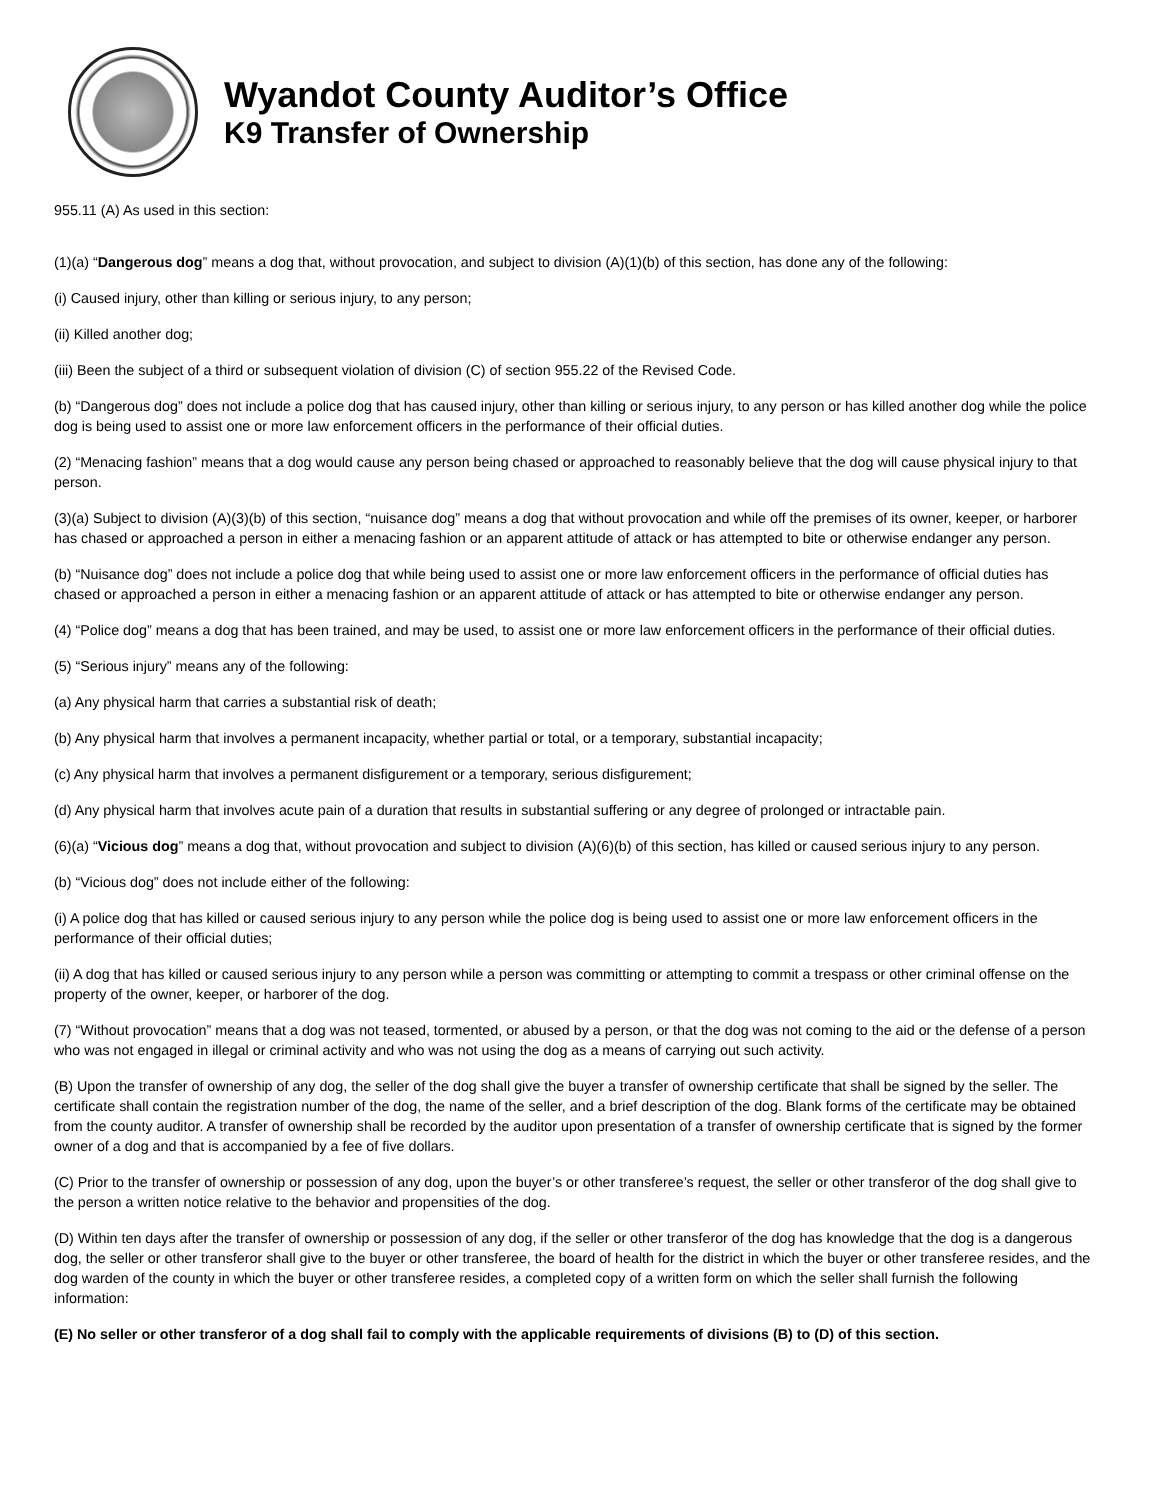Wyandot County Auditor’s Office
K9 Transfer of Ownership
955.11 (A) As used in this section:
(1)(a) “Dangerous dog” means a dog that, without provocation, and subject to division (A)(1)(b) of this section, has done any of the following:
(i) Caused injury, other than killing or serious injury, to any person;
(ii) Killed another dog;
(iii) Been the subject of a third or subsequent violation of division (C) of section 955.22 of the Revised Code.
(b) “Dangerous dog” does not include a police dog that has caused injury, other than killing or serious injury, to any person or has killed another dog while the police dog is being used to assist one or more law enforcement officers in the performance of their official duties.
(2) “Menacing fashion” means that a dog would cause any person being chased or approached to reasonably believe that the dog will cause physical injury to that person.
(3)(a) Subject to division (A)(3)(b) of this section, “nuisance dog” means a dog that without provocation and while off the premises of its owner, keeper, or harborer has chased or approached a person in either a menacing fashion or an apparent attitude of attack or has attempted to bite or otherwise endanger any person.
(b) “Nuisance dog” does not include a police dog that while being used to assist one or more law enforcement officers in the performance of official duties has chased or approached a person in either a menacing fashion or an apparent attitude of attack or has attempted to bite or otherwise endanger any person.
(4) “Police dog” means a dog that has been trained, and may be used, to assist one or more law enforcement officers in the performance of their official duties.
(5) “Serious injury” means any of the following:
(a) Any physical harm that carries a substantial risk of death;
(b) Any physical harm that involves a permanent incapacity, whether partial or total, or a temporary, substantial incapacity;
(c) Any physical harm that involves a permanent disfigurement or a temporary, serious disfigurement;
(d) Any physical harm that involves acute pain of a duration that results in substantial suffering or any degree of prolonged or intractable pain.
(6)(a) “Vicious dog” means a dog that, without provocation and subject to division (A)(6)(b) of this section, has killed or caused serious injury to any person.
(b) “Vicious dog” does not include either of the following:
(i) A police dog that has killed or caused serious injury to any person while the police dog is being used to assist one or more law enforcement officers in the performance of their official duties;
(ii) A dog that has killed or caused serious injury to any person while a person was committing or attempting to commit a trespass or other criminal offense on the property of the owner, keeper, or harborer of the dog.
(7) “Without provocation” means that a dog was not teased, tormented, or abused by a person, or that the dog was not coming to the aid or the defense of a person who was not engaged in illegal or criminal activity and who was not using the dog as a means of carrying out such activity.
(B) Upon the transfer of ownership of any dog, the seller of the dog shall give the buyer a transfer of ownership certificate that shall be signed by the seller. The certificate shall contain the registration number of the dog, the name of the seller, and a brief description of the dog. Blank forms of the certificate may be obtained from the county auditor. A transfer of ownership shall be recorded by the auditor upon presentation of a transfer of ownership certificate that is signed by the former owner of a dog and that is accompanied by a fee of five dollars.
(C) Prior to the transfer of ownership or possession of any dog, upon the buyer’s or other transferee’s request, the seller or other transferor of the dog shall give to the person a written notice relative to the behavior and propensities of the dog.
(D) Within ten days after the transfer of ownership or possession of any dog, if the seller or other transferor of the dog has knowledge that the dog is a dangerous dog, the seller or other transferor shall give to the buyer or other transferee, the board of health for the district in which the buyer or other transferee resides, and the dog warden of the county in which the buyer or other transferee resides, a completed copy of a written form on which the seller shall furnish the following information:
(E) No seller or other transferor of a dog shall fail to comply with the applicable requirements of divisions (B) to (D) of this section.